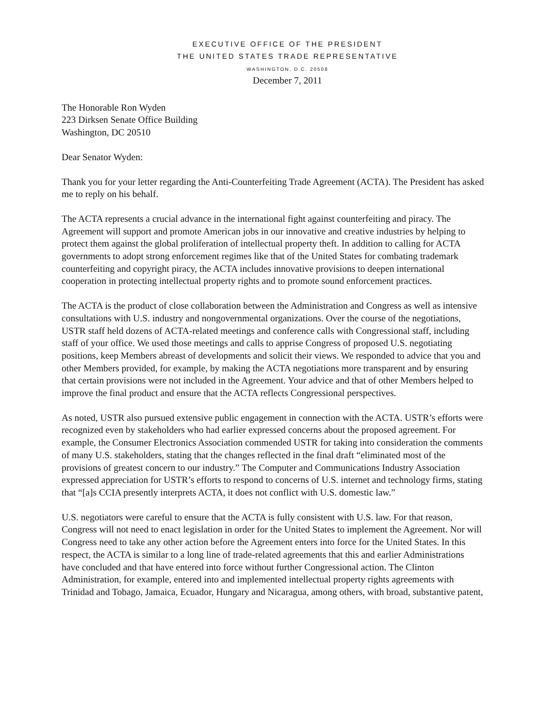EXECUTIVE OFFICE OF THE PRESIDENT
THE UNITED STATES TRADE REPRESENTATIVE
WASHINGTON, D.C. 20508
December 7, 2011
The Honorable Ron Wyden
223 Dirksen Senate Office Building
Washington, DC 20510
Dear Senator Wyden:
Thank you for your letter regarding the Anti-Counterfeiting Trade Agreement (ACTA). The President has asked me to reply on his behalf.
The ACTA represents a crucial advance in the international fight against counterfeiting and piracy. The Agreement will support and promote American jobs in our innovative and creative industries by helping to protect them against the global proliferation of intellectual property theft. In addition to calling for ACTA governments to adopt strong enforcement regimes like that of the United States for combating trademark counterfeiting and copyright piracy, the ACTA includes innovative provisions to deepen international cooperation in protecting intellectual property rights and to promote sound enforcement practices.
The ACTA is the product of close collaboration between the Administration and Congress as well as intensive consultations with U.S. industry and nongovernmental organizations. Over the course of the negotiations, USTR staff held dozens of ACTA-related meetings and conference calls with Congressional staff, including staff of your office. We used those meetings and calls to apprise Congress of proposed U.S. negotiating positions, keep Members abreast of developments and solicit their views. We responded to advice that you and other Members provided, for example, by making the ACTA negotiations more transparent and by ensuring that certain provisions were not included in the Agreement. Your advice and that of other Members helped to improve the final product and ensure that the ACTA reflects Congressional perspectives.
As noted, USTR also pursued extensive public engagement in connection with the ACTA. USTR’s efforts were recognized even by stakeholders who had earlier expressed concerns about the proposed agreement. For example, the Consumer Electronics Association commended USTR for taking into consideration the comments of many U.S. stakeholders, stating that the changes reflected in the final draft “eliminated most of the provisions of greatest concern to our industry.” The Computer and Communications Industry Association expressed appreciation for USTR’s efforts to respond to concerns of U.S. internet and technology firms, stating that “[a]s CCIA presently interprets ACTA, it does not conflict with U.S. domestic law.”
U.S. negotiators were careful to ensure that the ACTA is fully consistent with U.S. law. For that reason, Congress will not need to enact legislation in order for the United States to implement the Agreement. Nor will Congress need to take any other action before the Agreement enters into force for the United States. In this respect, the ACTA is similar to a long line of trade-related agreements that this and earlier Administrations have concluded and that have entered into force without further Congressional action. The Clinton Administration, for example, entered into and implemented intellectual property rights agreements with Trinidad and Tobago, Jamaica, Ecuador, Hungary and Nicaragua, among others, with broad, substantive patent,